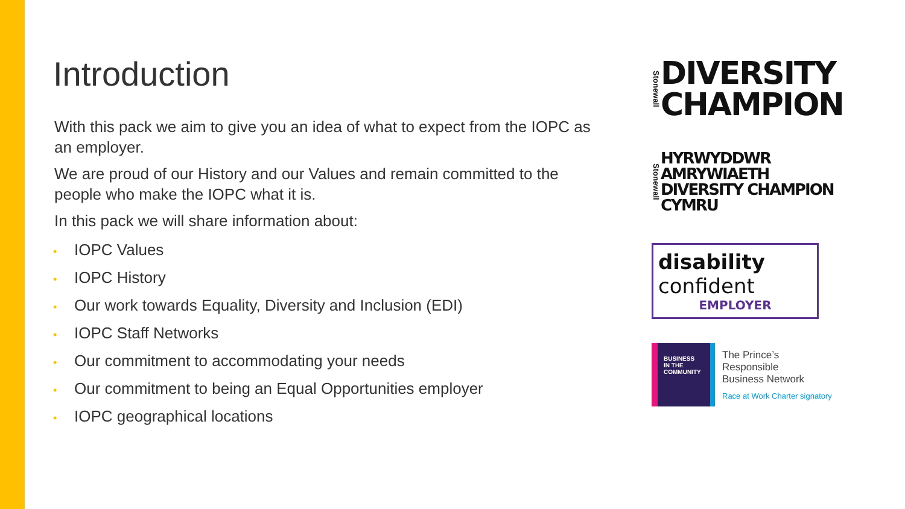Introduction
With this pack we aim to give you an idea of what to expect from the IOPC as an employer.
We are proud of our History and our Values and remain committed to the people who make the IOPC what it is.
In this pack we will share information about:
• IOPC Values
• IOPC History
• Our work towards Equality, Diversity and Inclusion (EDI)
• IOPC Staff Networks
• Our commitment to accommodating your needs
• Our commitment to being an Equal Opportunities employer
• IOPC geographical locations
Stonewall
DIVERSITY
CHAMPION
Stonewall
HYRWYDDWR AMRYWIAETH
DIVERSITY CHAMPION
CYMRU
disability
confident
EMPLOYER
BUSINESS
IN THE
COMMUNITY
The Prince’s
Responsible
Business Network
Race at Work Charter signatory